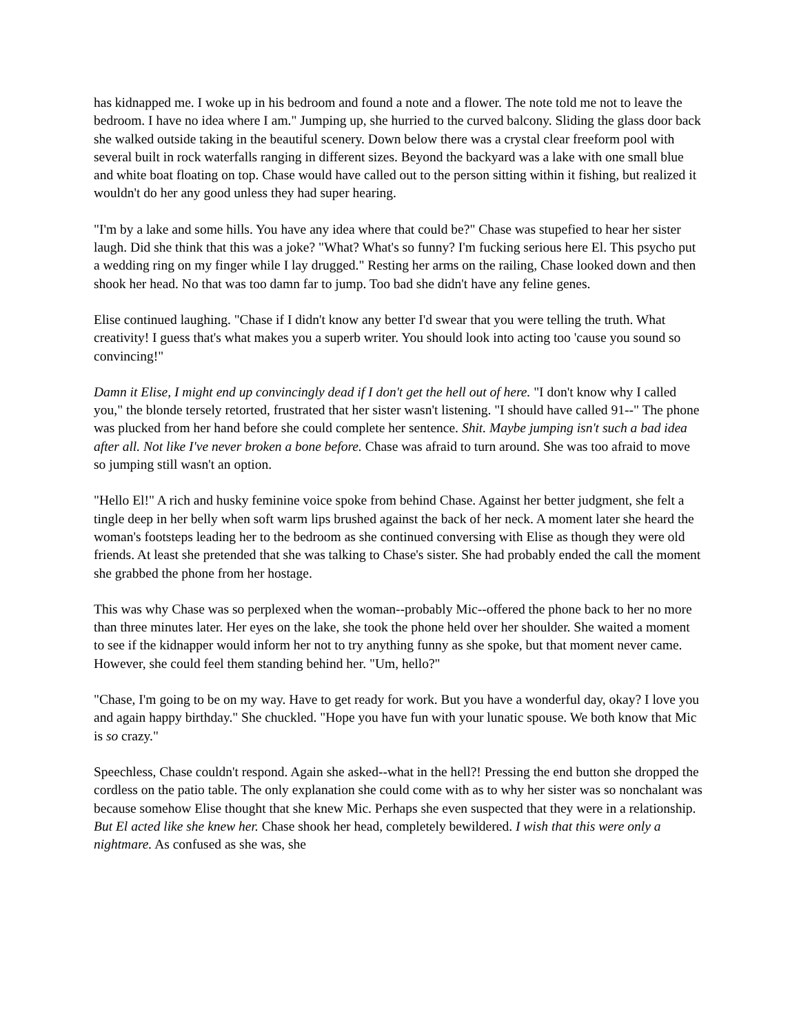has kidnapped me. I woke up in his bedroom and found a note and a flower. The note told me not to leave the bedroom. I have no idea where I am." Jumping up, she hurried to the curved balcony. Sliding the glass door back she walked outside taking in the beautiful scenery. Down below there was a crystal clear freeform pool with several built in rock waterfalls ranging in different sizes. Beyond the backyard was a lake with one small blue and white boat floating on top. Chase would have called out to the person sitting within it fishing, but realized it wouldn't do her any good unless they had super hearing.
"I'm by a lake and some hills. You have any idea where that could be?" Chase was stupefied to hear her sister laugh. Did she think that this was a joke? "What? What's so funny? I'm fucking serious here El. This psycho put a wedding ring on my finger while I lay drugged." Resting her arms on the railing, Chase looked down and then shook her head. No that was too damn far to jump. Too bad she didn't have any feline genes.
Elise continued laughing. "Chase if I didn't know any better I'd swear that you were telling the truth. What creativity! I guess that's what makes you a superb writer. You should look into acting too 'cause you sound so convincing!"
Damn it Elise, I might end up convincingly dead if I don't get the hell out of here. "I don't know why I called you," the blonde tersely retorted, frustrated that her sister wasn't listening. "I should have called 91--" The phone was plucked from her hand before she could complete her sentence. Shit. Maybe jumping isn't such a bad idea after all. Not like I've never broken a bone before. Chase was afraid to turn around. She was too afraid to move so jumping still wasn't an option.
"Hello El!" A rich and husky feminine voice spoke from behind Chase. Against her better judgment, she felt a tingle deep in her belly when soft warm lips brushed against the back of her neck. A moment later she heard the woman's footsteps leading her to the bedroom as she continued conversing with Elise as though they were old friends. At least she pretended that she was talking to Chase's sister. She had probably ended the call the moment she grabbed the phone from her hostage.
This was why Chase was so perplexed when the woman--probably Mic--offered the phone back to her no more than three minutes later. Her eyes on the lake, she took the phone held over her shoulder. She waited a moment to see if the kidnapper would inform her not to try anything funny as she spoke, but that moment never came. However, she could feel them standing behind her. "Um, hello?"
"Chase, I'm going to be on my way. Have to get ready for work. But you have a wonderful day, okay? I love you and again happy birthday." She chuckled. "Hope you have fun with your lunatic spouse. We both know that Mic is so crazy."
Speechless, Chase couldn't respond. Again she asked--what in the hell?! Pressing the end button she dropped the cordless on the patio table. The only explanation she could come with as to why her sister was so nonchalant was because somehow Elise thought that she knew Mic. Perhaps she even suspected that they were in a relationship. But El acted like she knew her. Chase shook her head, completely bewildered. I wish that this were only a nightmare. As confused as she was, she